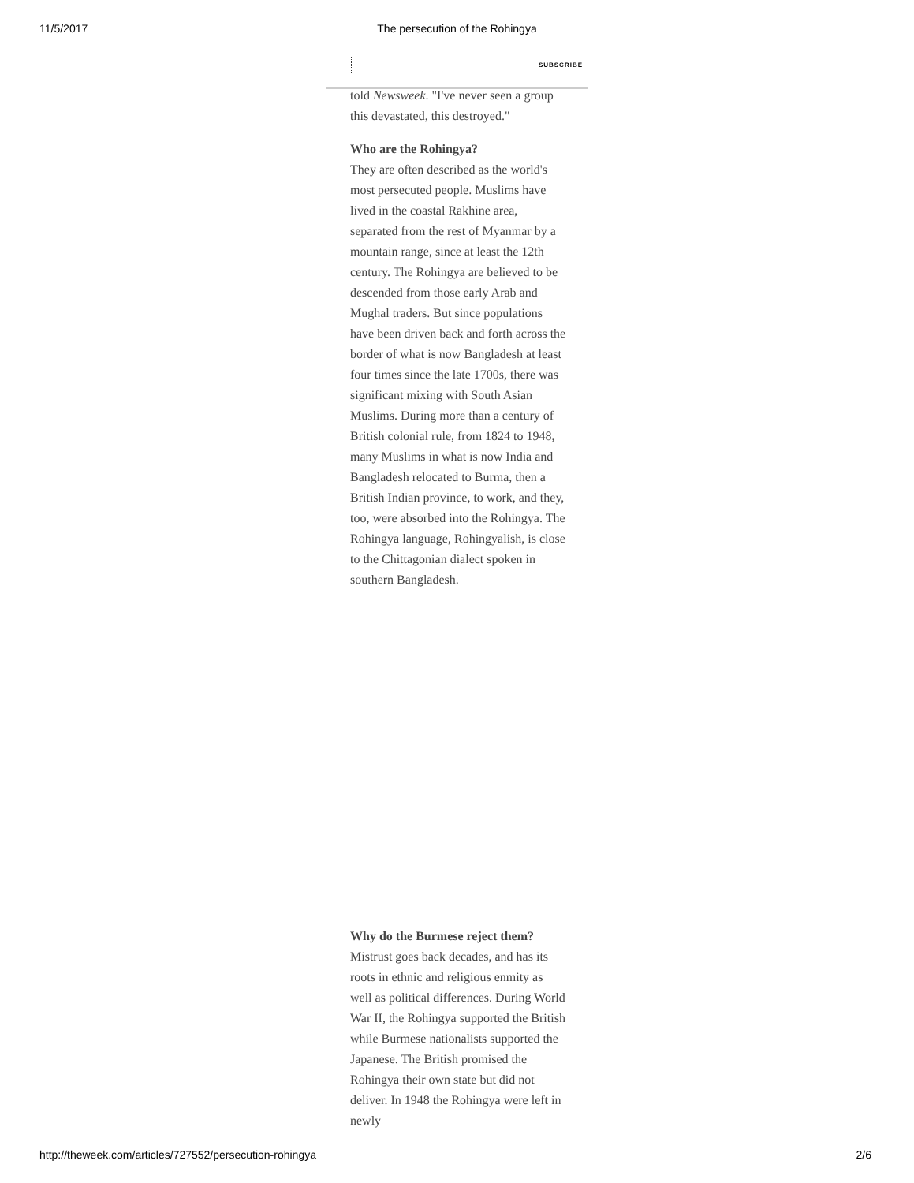11/5/2017
The persecution of the Rohingya
SUBSCRIBE
told Newsweek. "I've never seen a group this devastated, this destroyed."
Who are the Rohingya?
They are often described as the world's most persecuted people. Muslims have lived in the coastal Rakhine area, separated from the rest of Myanmar by a mountain range, since at least the 12th century. The Rohingya are believed to be descended from those early Arab and Mughal traders. But since populations have been driven back and forth across the border of what is now Bangladesh at least four times since the late 1700s, there was significant mixing with South Asian Muslims. During more than a century of British colonial rule, from 1824 to 1948, many Muslims in what is now India and Bangladesh relocated to Burma, then a British Indian province, to work, and they, too, were absorbed into the Rohingya. The Rohingya language, Rohingyalish, is close to the Chittagonian dialect spoken in southern Bangladesh.
Why do the Burmese reject them?
Mistrust goes back decades, and has its roots in ethnic and religious enmity as well as political differences. During World War II, the Rohingya supported the British while Burmese nationalists supported the Japanese. The British promised the Rohingya their own state but did not deliver. In 1948 the Rohingya were left in newly
http://theweek.com/articles/727552/persecution-rohingya 2/6